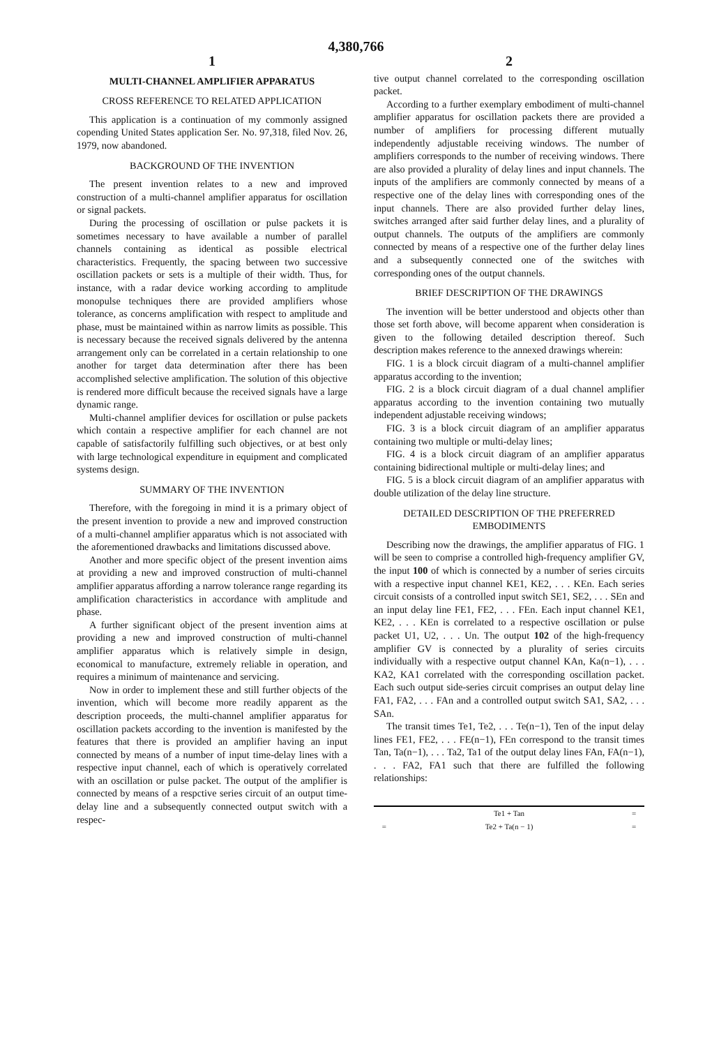4,380,766
1
MULTI-CHANNEL AMPLIFIER APPARATUS
CROSS REFERENCE TO RELATED APPLICATION
This application is a continuation of my commonly assigned copending United States application Ser. No. 97,318, filed Nov. 26, 1979, now abandoned.
BACKGROUND OF THE INVENTION
The present invention relates to a new and improved construction of a multi-channel amplifier apparatus for oscillation or signal packets.
During the processing of oscillation or pulse packets it is sometimes necessary to have available a number of parallel channels containing as identical as possible electrical characteristics. Frequently, the spacing between two successive oscillation packets or sets is a multiple of their width. Thus, for instance, with a radar device working according to amplitude monopulse techniques there are provided amplifiers whose tolerance, as concerns amplification with respect to amplitude and phase, must be maintained within as narrow limits as possible. This is necessary because the received signals delivered by the antenna arrangement only can be correlated in a certain relationship to one another for target data determination after there has been accomplished selective amplification. The solution of this objective is rendered more difficult because the received signals have a large dynamic range.
Multi-channel amplifier devices for oscillation or pulse packets which contain a respective amplifier for each channel are not capable of satisfactorily fulfilling such objectives, or at best only with large technological expenditure in equipment and complicated systems design.
SUMMARY OF THE INVENTION
Therefore, with the foregoing in mind it is a primary object of the present invention to provide a new and improved construction of a multi-channel amplifier apparatus which is not associated with the aforementioned drawbacks and limitations discussed above.
Another and more specific object of the present invention aims at providing a new and improved construction of multi-channel amplifier apparatus affording a narrow tolerance range regarding its amplification characteristics in accordance with amplitude and phase.
A further significant object of the present invention aims at providing a new and improved construction of multi-channel amplifier apparatus which is relatively simple in design, economical to manufacture, extremely reliable in operation, and requires a minimum of maintenance and servicing.
Now in order to implement these and still further objects of the invention, which will become more readily apparent as the description proceeds, the multi-channel amplifier apparatus for oscillation packets according to the invention is manifested by the features that there is provided an amplifier having an input connected by means of a number of input time-delay lines with a respective input channel, each of which is operatively correlated with an oscillation or pulse packet. The output of the amplifier is connected by means of a respctive series circuit of an output time-delay line and a subsequently connected output switch with a respec-
2
tive output channel correlated to the corresponding oscillation packet.
According to a further exemplary embodiment of multi-channel amplifier apparatus for oscillation packets there are provided a number of amplifiers for processing different mutually independently adjustable receiving windows. The number of amplifiers corresponds to the number of receiving windows. There are also provided a plurality of delay lines and input channels. The inputs of the amplifiers are commonly connected by means of a respective one of the delay lines with corresponding ones of the input channels. There are also provided further delay lines, switches arranged after said further delay lines, and a plurality of output channels. The outputs of the amplifiers are commonly connected by means of a respective one of the further delay lines and a subsequently connected one of the switches with corresponding ones of the output channels.
BRIEF DESCRIPTION OF THE DRAWINGS
The invention will be better understood and objects other than those set forth above, will become apparent when consideration is given to the following detailed description thereof. Such description makes reference to the annexed drawings wherein:
FIG. 1 is a block circuit diagram of a multi-channel amplifier apparatus according to the invention;
FIG. 2 is a block circuit diagram of a dual channel amplifier apparatus according to the invention containing two mutually independent adjustable receiving windows;
FIG. 3 is a block circuit diagram of an amplifier apparatus containing two multiple or multi-delay lines;
FIG. 4 is a block circuit diagram of an amplifier apparatus containing bidirectional multiple or multi-delay lines; and
FIG. 5 is a block circuit diagram of an amplifier apparatus with double utilization of the delay line structure.
DETAILED DESCRIPTION OF THE PREFERRED EMBODIMENTS
Describing now the drawings, the amplifier apparatus of FIG. 1 will be seen to comprise a controlled high-frequency amplifier GV, the input 100 of which is connected by a number of series circuits with a respective input channel KE1, KE2, . . . KEn. Each series circuit consists of a controlled input switch SE1, SE2, . . . SEn and an input delay line FE1, FE2, . . . FEn. Each input channel KE1, KE2, . . . KEn is correlated to a respective oscillation or pulse packet U1, U2, . . . Un. The output 102 of the high-frequency amplifier GV is connected by a plurality of series circuits individually with a respective output channel KAn, Ka(n−1), . . . KA2, KA1 correlated with the corresponding oscillation packet. Each such output side-series circuit comprises an output delay line FA1, FA2, . . . FAn and a controlled output switch SA1, SA2, . . . SAn.
The transit times Te1, Te2, . . . Te(n−1), Ten of the input delay lines FE1, FE2, . . . FE(n−1), FEn correspond to the transit times Tan, Ta(n−1), . . . Ta2, Ta1 of the output delay lines FAn, FA(n−1), . . . FA2, FA1 such that there are fulfilled the following relationships:
| | Te1 + Tan | = |
| = | Te2 + Ta(n − 1) | = |